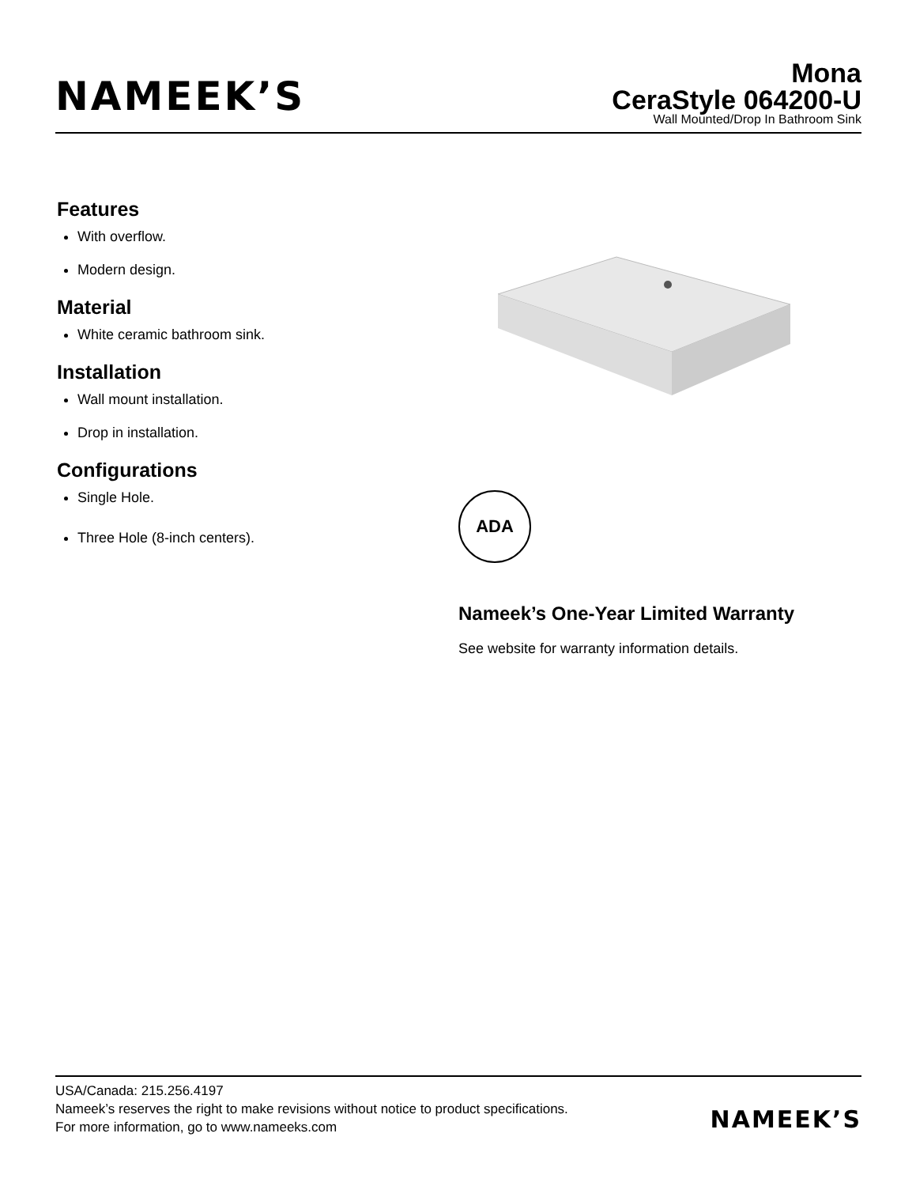NAMEEK’S
Mona
CeraStyle 064200-U
Wall Mounted/Drop In Bathroom Sink
Features
With overflow.
Modern design.
Material
White ceramic bathroom sink.
Installation
Wall mount installation.
Drop in installation.
Configurations
Single Hole.
Three Hole (8-inch centers).
ADA
Nameek’s One-Year Limited Warranty
See website for warranty information details.
USA/Canada: 215.256.4197
Nameek’s reserves the right to make revisions without notice to product specifications.
For more information, go to www.nameeks.com
NAMEEK’S